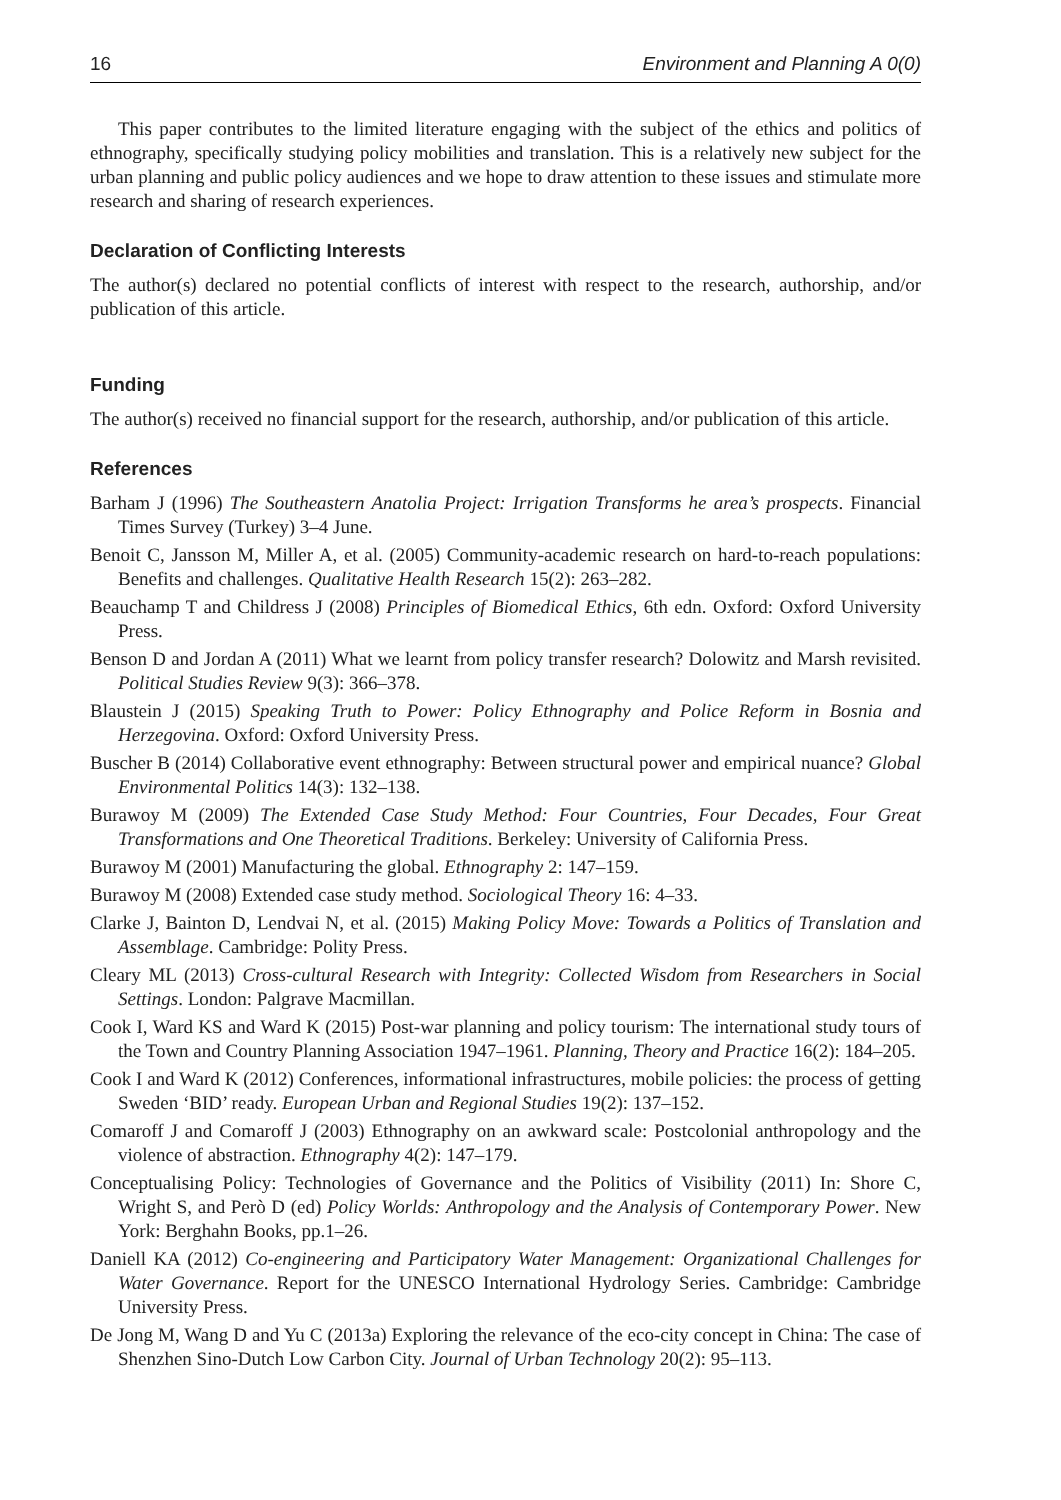16 Environment and Planning A 0(0)
This paper contributes to the limited literature engaging with the subject of the ethics and politics of ethnography, specifically studying policy mobilities and translation. This is a relatively new subject for the urban planning and public policy audiences and we hope to draw attention to these issues and stimulate more research and sharing of research experiences.
Declaration of Conflicting Interests
The author(s) declared no potential conflicts of interest with respect to the research, authorship, and/or publication of this article.
Funding
The author(s) received no financial support for the research, authorship, and/or publication of this article.
References
Barham J (1996) The Southeastern Anatolia Project: Irrigation Transforms he area’s prospects. Financial Times Survey (Turkey) 3–4 June.
Benoit C, Jansson M, Miller A, et al. (2005) Community-academic research on hard-to-reach populations: Benefits and challenges. Qualitative Health Research 15(2): 263–282.
Beauchamp T and Childress J (2008) Principles of Biomedical Ethics, 6th edn. Oxford: Oxford University Press.
Benson D and Jordan A (2011) What we learnt from policy transfer research? Dolowitz and Marsh revisited. Political Studies Review 9(3): 366–378.
Blaustein J (2015) Speaking Truth to Power: Policy Ethnography and Police Reform in Bosnia and Herzegovina. Oxford: Oxford University Press.
Buscher B (2014) Collaborative event ethnography: Between structural power and empirical nuance? Global Environmental Politics 14(3): 132–138.
Burawoy M (2009) The Extended Case Study Method: Four Countries, Four Decades, Four Great Transformations and One Theoretical Traditions. Berkeley: University of California Press.
Burawoy M (2001) Manufacturing the global. Ethnography 2: 147–159.
Burawoy M (2008) Extended case study method. Sociological Theory 16: 4–33.
Clarke J, Bainton D, Lendvai N, et al. (2015) Making Policy Move: Towards a Politics of Translation and Assemblage. Cambridge: Polity Press.
Cleary ML (2013) Cross-cultural Research with Integrity: Collected Wisdom from Researchers in Social Settings. London: Palgrave Macmillan.
Cook I, Ward KS and Ward K (2015) Post-war planning and policy tourism: The international study tours of the Town and Country Planning Association 1947–1961. Planning, Theory and Practice 16(2): 184–205.
Cook I and Ward K (2012) Conferences, informational infrastructures, mobile policies: the process of getting Sweden ‘BID’ ready. European Urban and Regional Studies 19(2): 137–152.
Comaroff J and Comaroff J (2003) Ethnography on an awkward scale: Postcolonial anthropology and the violence of abstraction. Ethnography 4(2): 147–179.
Conceptualising Policy: Technologies of Governance and the Politics of Visibility (2011) In: Shore C, Wright S, and Però D (ed) Policy Worlds: Anthropology and the Analysis of Contemporary Power. New York: Berghahn Books, pp.1–26.
Daniell KA (2012) Co-engineering and Participatory Water Management: Organizational Challenges for Water Governance. Report for the UNESCO International Hydrology Series. Cambridge: Cambridge University Press.
De Jong M, Wang D and Yu C (2013a) Exploring the relevance of the eco-city concept in China: The case of Shenzhen Sino-Dutch Low Carbon City. Journal of Urban Technology 20(2): 95–113.